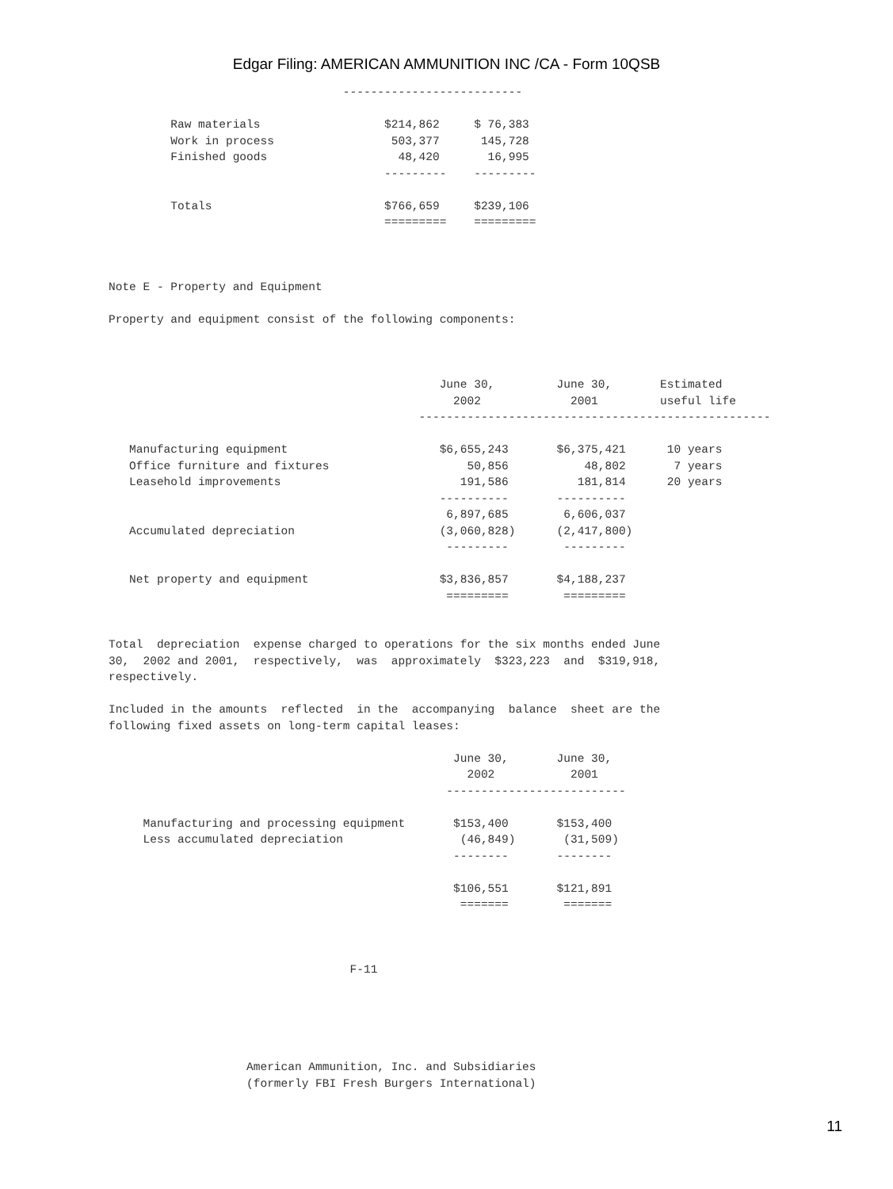Edgar Filing: AMERICAN AMMUNITION INC /CA - Form 10QSB
                                  --------------------------

         Raw materials                  $214,862     $ 76,383
         Work in process                 503,377      145,728
         Finished goods                   48,420       16,995
                                        ---------    ---------

         Totals                         $766,659     $239,106
                                        =========    =========



Note E - Property and Equipment

Property and equipment consist of the following components:



                                                June 30,         June 30,       Estimated
                                                  2002             2001         useful life
                                             ---------------------------------------------------

   Manufacturing equipment                      $6,655,243       $6,375,421      10 years
   Office furniture and fixtures                    50,856           48,802       7 years
   Leasehold improvements                          191,586          181,814      20 years
                                                ----------       ----------
                                                 6,897,685        6,606,037
   Accumulated depreciation                     (3,060,828)      (2,417,800)
                                                 ---------        ---------

   Net property and equipment                   $3,836,857       $4,188,237
                                                 =========        =========


Total  depreciation  expense charged to operations for the six months ended June
30,  2002 and 2001,  respectively,  was  approximately  $323,223  and  $319,918,
respectively.

Included in the amounts  reflected  in the  accompanying  balance  sheet are the
following fixed assets on long-term capital leases:

                                                  June 30,       June 30,
                                                    2002           2001
                                                 --------------------------

     Manufacturing and processing equipment       $153,400       $153,400
     Less accumulated depreciation                 (46,849)       (31,509)
                                                  --------       --------

                                                  $106,551       $121,891
                                                   =======        =======



                                   F-11





                    American Ammunition, Inc. and Subsidiaries
                    (formerly FBI Fresh Burgers International)
11